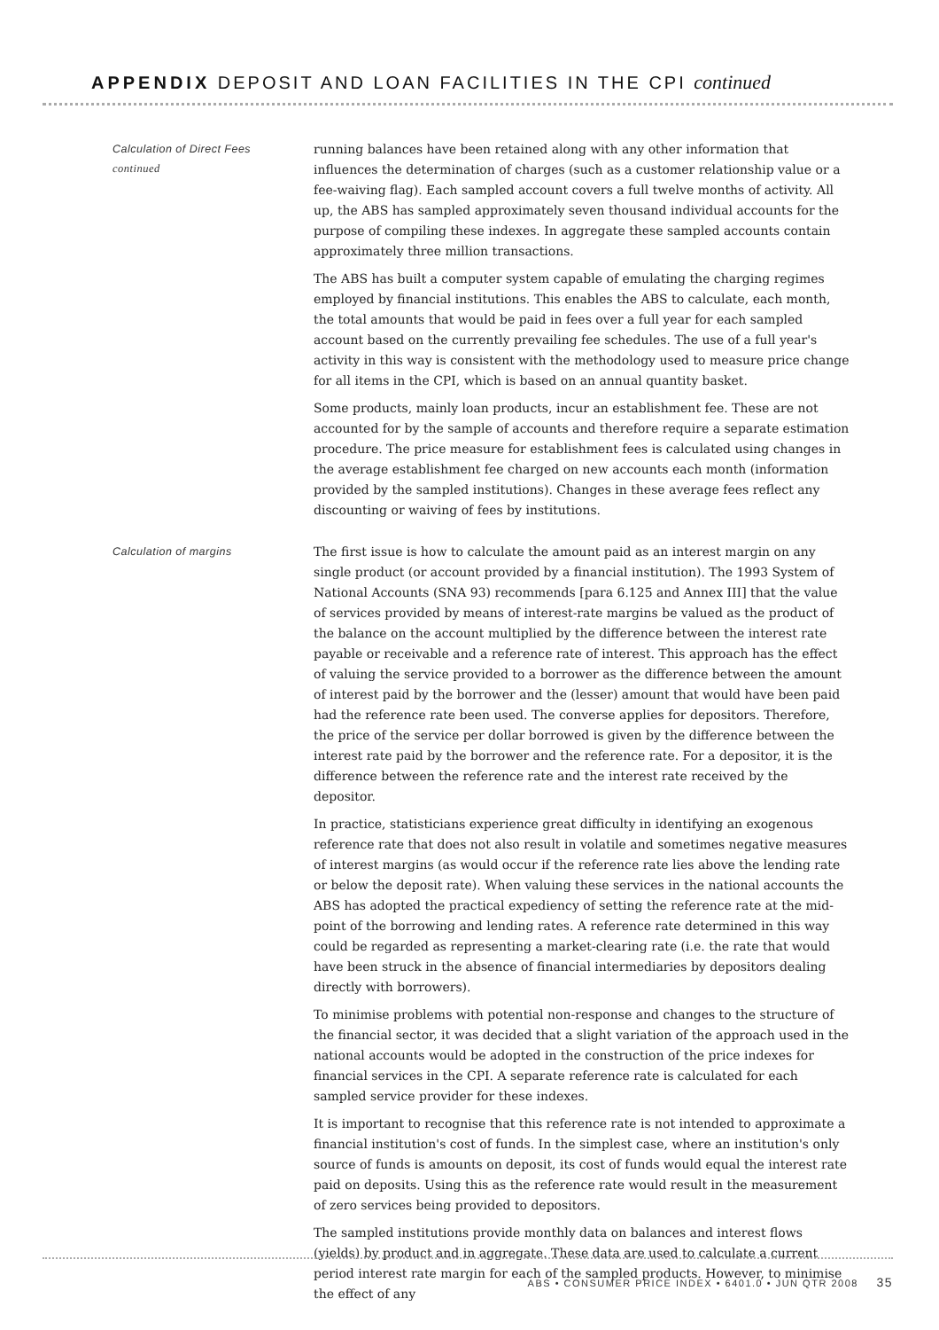APPENDIX DEPOSIT AND LOAN FACILITIES IN THE CPI continued
Calculation of Direct Fees
continued
running balances have been retained along with any other information that influences the determination of charges (such as a customer relationship value or a fee-waiving flag). Each sampled account covers a full twelve months of activity. All up, the ABS has sampled approximately seven thousand individual accounts for the purpose of compiling these indexes. In aggregate these sampled accounts contain approximately three million transactions.
The ABS has built a computer system capable of emulating the charging regimes employed by financial institutions. This enables the ABS to calculate, each month, the total amounts that would be paid in fees over a full year for each sampled account based on the currently prevailing fee schedules. The use of a full year's activity in this way is consistent with the methodology used to measure price change for all items in the CPI, which is based on an annual quantity basket.
Some products, mainly loan products, incur an establishment fee. These are not accounted for by the sample of accounts and therefore require a separate estimation procedure. The price measure for establishment fees is calculated using changes in the average establishment fee charged on new accounts each month (information provided by the sampled institutions). Changes in these average fees reflect any discounting or waiving of fees by institutions.
Calculation of margins
The first issue is how to calculate the amount paid as an interest margin on any single product (or account provided by a financial institution). The 1993 System of National Accounts (SNA 93) recommends [para 6.125 and Annex III] that the value of services provided by means of interest-rate margins be valued as the product of the balance on the account multiplied by the difference between the interest rate payable or receivable and a reference rate of interest. This approach has the effect of valuing the service provided to a borrower as the difference between the amount of interest paid by the borrower and the (lesser) amount that would have been paid had the reference rate been used. The converse applies for depositors. Therefore, the price of the service per dollar borrowed is given by the difference between the interest rate paid by the borrower and the reference rate. For a depositor, it is the difference between the reference rate and the interest rate received by the depositor.
In practice, statisticians experience great difficulty in identifying an exogenous reference rate that does not also result in volatile and sometimes negative measures of interest margins (as would occur if the reference rate lies above the lending rate or below the deposit rate). When valuing these services in the national accounts the ABS has adopted the practical expediency of setting the reference rate at the mid-point of the borrowing and lending rates. A reference rate determined in this way could be regarded as representing a market-clearing rate (i.e. the rate that would have been struck in the absence of financial intermediaries by depositors dealing directly with borrowers).
To minimise problems with potential non-response and changes to the structure of the financial sector, it was decided that a slight variation of the approach used in the national accounts would be adopted in the construction of the price indexes for financial services in the CPI. A separate reference rate is calculated for each sampled service provider for these indexes.
It is important to recognise that this reference rate is not intended to approximate a financial institution's cost of funds. In the simplest case, where an institution's only source of funds is amounts on deposit, its cost of funds would equal the interest rate paid on deposits. Using this as the reference rate would result in the measurement of zero services being provided to depositors.
The sampled institutions provide monthly data on balances and interest flows (yields) by product and in aggregate. These data are used to calculate a current period interest rate margin for each of the sampled products. However, to minimise the effect of any
ABS • CONSUMER PRICE INDEX • 6401.0 • JUN QTR 2008 35